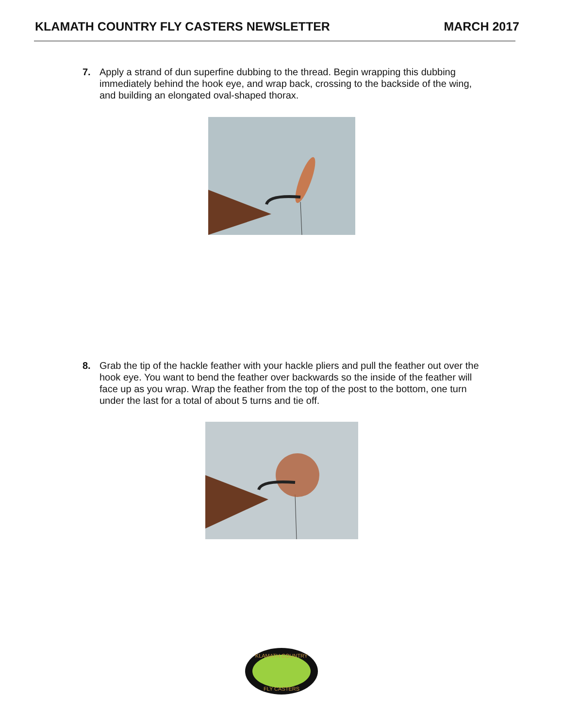KLAMATH COUNTRY FLY CASTERS NEWSLETTER MARCH 2017
7. Apply a strand of dun superfine dubbing to the thread. Begin wrapping this dubbing immediately behind the hook eye, and wrap back, crossing to the backside of the wing, and building an elongated oval-shaped thorax.
8. Grab the tip of the hackle feather with your hackle pliers and pull the feather out over the hook eye. You want to bend the feather over backwards so the inside of the feather will face up as you wrap. Wrap the feather from the top of the post to the bottom, one turn under the last for a total of about 5 turns and tie off.
KLAMATH COUNTRY
FLY CASTERS